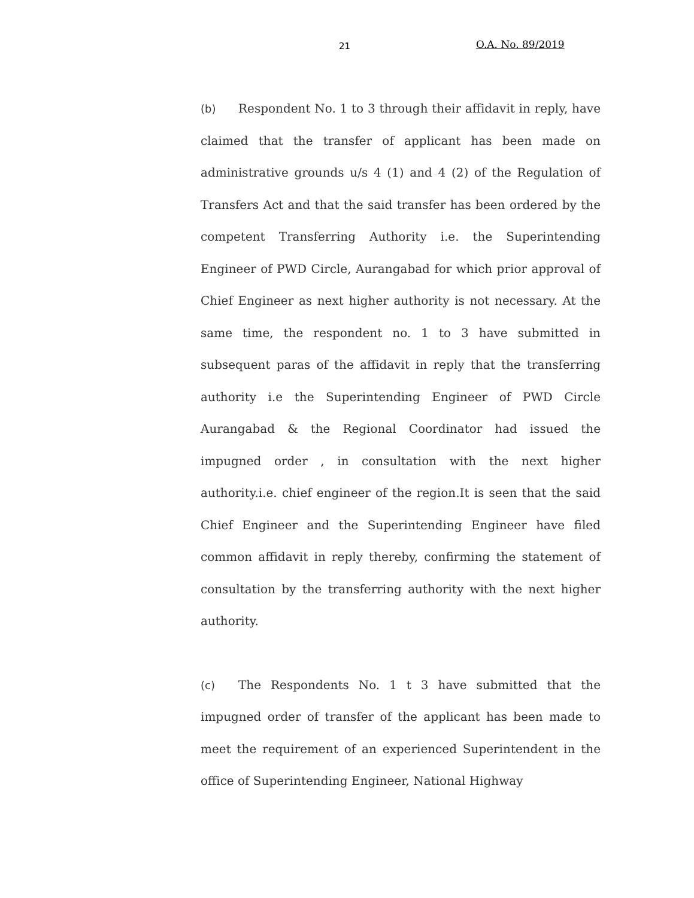21 O.A. No. 89/2019
(b) Respondent No. 1 to 3 through their affidavit in reply, have claimed that the transfer of applicant has been made on administrative grounds u/s 4 (1) and 4 (2) of the Regulation of Transfers Act and that the said transfer has been ordered by the competent Transferring Authority i.e. the Superintending Engineer of PWD Circle, Aurangabad for which prior approval of Chief Engineer as next higher authority is not necessary. At the same time, the respondent no. 1 to 3 have submitted in subsequent paras of the affidavit in reply that the transferring authority i.e the Superintending Engineer of PWD Circle Aurangabad & the Regional Coordinator had issued the impugned order , in consultation with the next higher authority.i.e. chief engineer of the region.It is seen that the said Chief Engineer and the Superintending Engineer have filed common affidavit in reply thereby, confirming the statement of consultation by the transferring authority with the next higher authority.
(c) The Respondents No. 1 t 3 have submitted that the impugned order of transfer of the applicant has been made to meet the requirement of an experienced Superintendent in the office of Superintending Engineer, National Highway